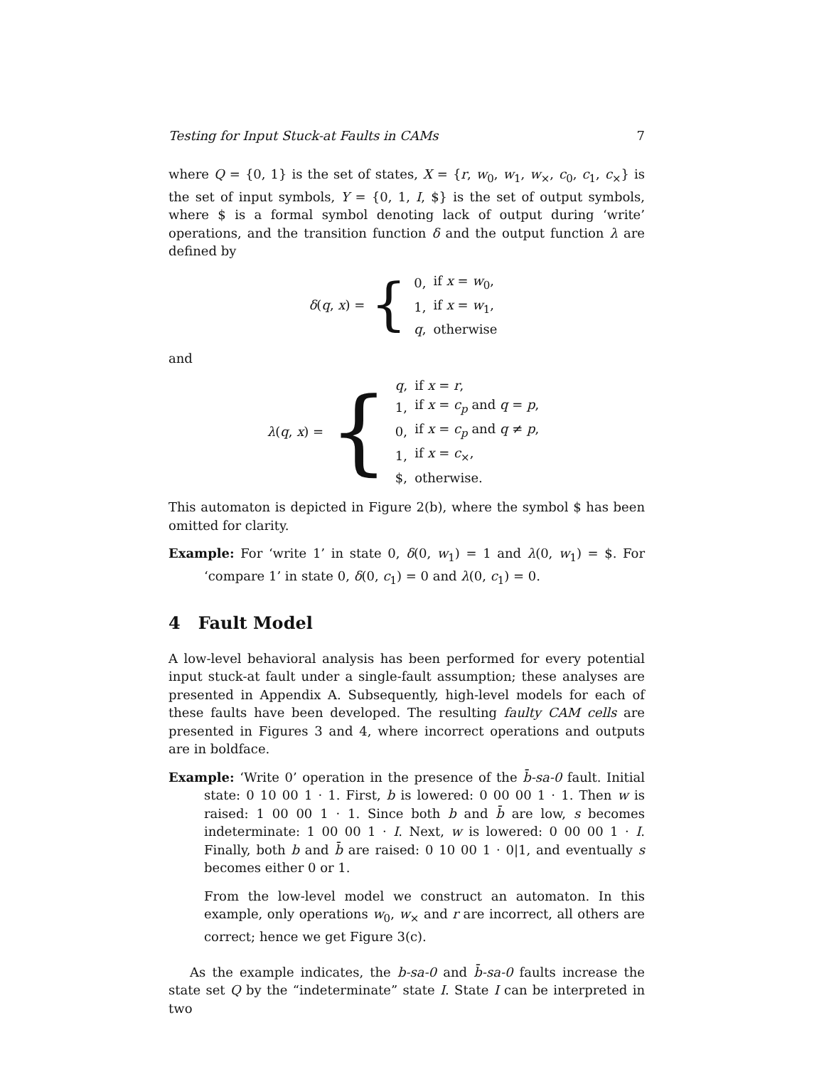Testing for Input Stuck-at Faults in CAMs 7
where Q = {0, 1} is the set of states, X = {r, w<sub>0</sub>, w<sub>1</sub>, w<sub>×</sub>, c<sub>0</sub>, c<sub>1</sub>, c<sub>×</sub>} is the set of input symbols, Y = {0, 1, I, $} is the set of output symbols, where $ is a formal symbol denoting lack of output during ‘write’ operations, and the transition function δ and the output function λ are defined by
δ(q, x) = {
| 0, | if x = w<sub>0</sub>, |
| 1, | if x = w<sub>1</sub>, |
| q , | otherwise |
and
λ(q, x) = {
| q , | if x = r , |
| 1, | if x = c<sub>p</sub> and q = p , |
| 0, | if x = c<sub>p</sub> and q ≠ p , |
| 1, | if x = c<sub>×</sub>, |
| $, | otherwise. |
This automaton is depicted in Figure 2(b), where the symbol $ has been omitted for clarity.
Example: For ‘write 1’ in state 0, δ(0, w<sub>1</sub>) = 1 and λ(0, w<sub>1</sub>) = $. For ‘compare 1’ in state 0, δ(0, c<sub>1</sub>) = 0 and λ(0, c<sub>1</sub>) = 0.
4 Fault Model
A low-level behavioral analysis has been performed for every potential input stuck-at fault under a single-fault assumption; these analyses are presented in Appendix A. Subsequently, high-level models for each of these faults have been developed. The resulting faulty CAM cells are presented in Figures 3 and 4, where incorrect operations and outputs are in boldface.
Example: ‘Write 0’ operation in the presence of the b̄-sa-0 fault. Initial state: 0 10 00 1 · 1. First, b is lowered: 0 00 00 1 · 1. Then w is raised: 1 00 00 1 · 1. Since both b and b̄ are low, s becomes indeterminate: 1 00 00 1 · I. Next, w is lowered: 0 00 00 1 · I. Finally, both b and b̄ are raised: 0 10 00 1 · 0|1, and eventually s becomes either 0 or 1.
From the low-level model we construct an automaton. In this example, only operations w<sub>0</sub>, w<sub>×</sub> and r are incorrect, all others are correct; hence we get Figure 3(c).
As the example indicates, the b-sa-0 and b̄-sa-0 faults increase the state set Q by the “indeterminate” state I. State I can be interpreted in two